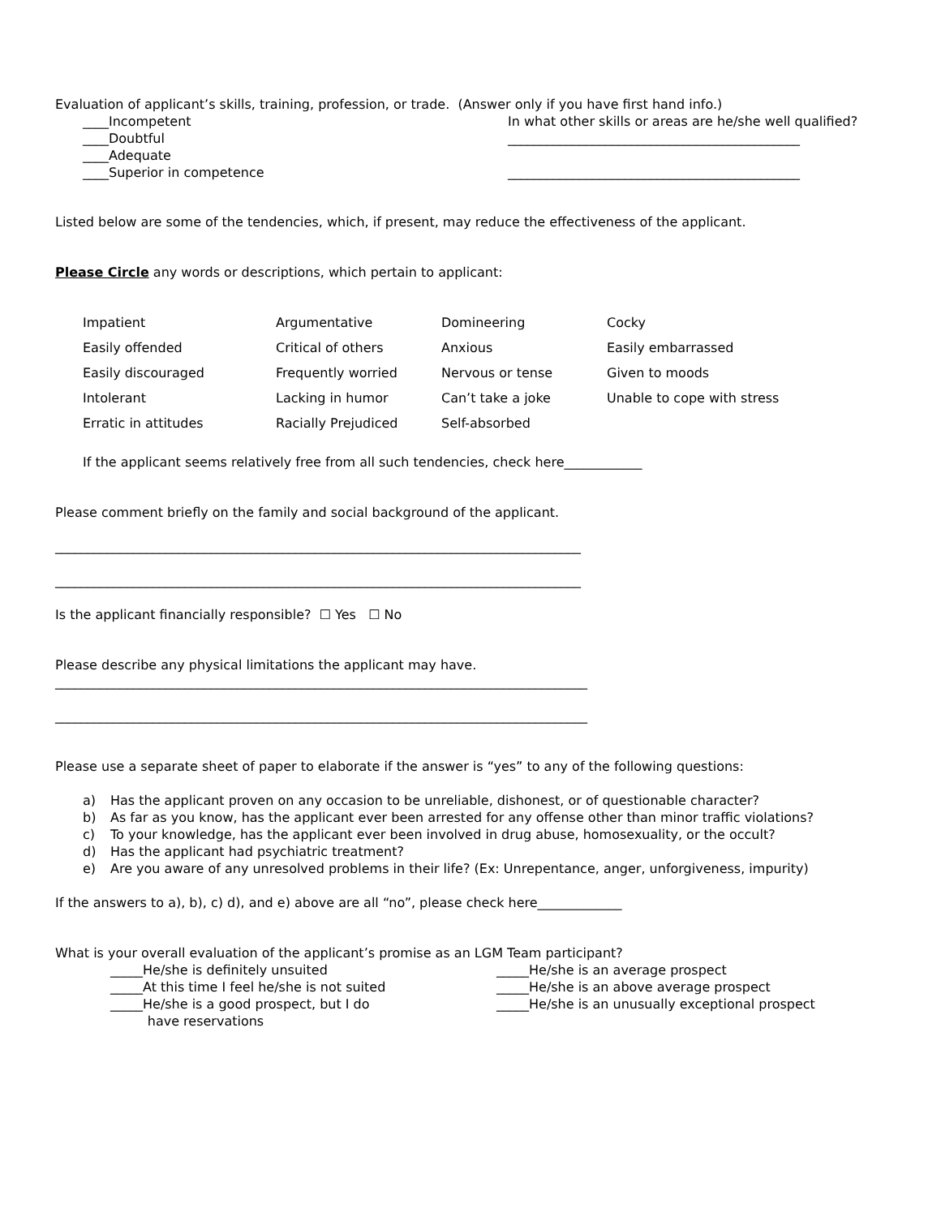Evaluation of applicant’s skills, training, profession, or trade. (Answer only if you have first hand info.)
____Incompetent
____Doubtful
____Adequate
____Superior in competence
In what other skills or areas are he/she well qualified?
_____________________________________________
_____________________________________________
Listed below are some of the tendencies, which, if present, may reduce the effectiveness of the applicant.
Please Circle any words or descriptions, which pertain to applicant:
| Impatient | Argumentative | Domineering | Cocky |
| Easily offended | Critical of others | Anxious | Easily embarrassed |
| Easily discouraged | Frequently worried | Nervous or tense | Given to moods |
| Intolerant | Lacking in humor | Can’t take a joke | Unable to cope with stress |
| Erratic in attitudes | Racially Prejudiced | Self-absorbed | |
If the applicant seems relatively free from all such tendencies, check here____________
Please comment briefly on the family and social background of the applicant.
_________________________________________________________________________________
_________________________________________________________________________________
Is the applicant financially responsible? ☐ Yes ☐ No
Please describe any physical limitations the applicant may have.
__________________________________________________________________________________
__________________________________________________________________________________
Please use a separate sheet of paper to elaborate if the answer is “yes” to any of the following questions:
a) Has the applicant proven on any occasion to be unreliable, dishonest, or of questionable character?
b) As far as you know, has the applicant ever been arrested for any offense other than minor traffic violations?
c) To your knowledge, has the applicant ever been involved in drug abuse, homosexuality, or the occult?
d) Has the applicant had psychiatric treatment?
e) Are you aware of any unresolved problems in their life? (Ex: Unrepentance, anger, unforgiveness, impurity)
If the answers to a), b), c) d), and e) above are all “no”, please check here_____________
What is your overall evaluation of the applicant’s promise as an LGM Team participant?
_____He/she is definitely unsuited
_____At this time I feel he/she is not suited
_____He/she is a good prospect, but I do
have reservations
_____He/she is an average prospect
_____He/she is an above average prospect
_____He/she is an unusually exceptional prospect